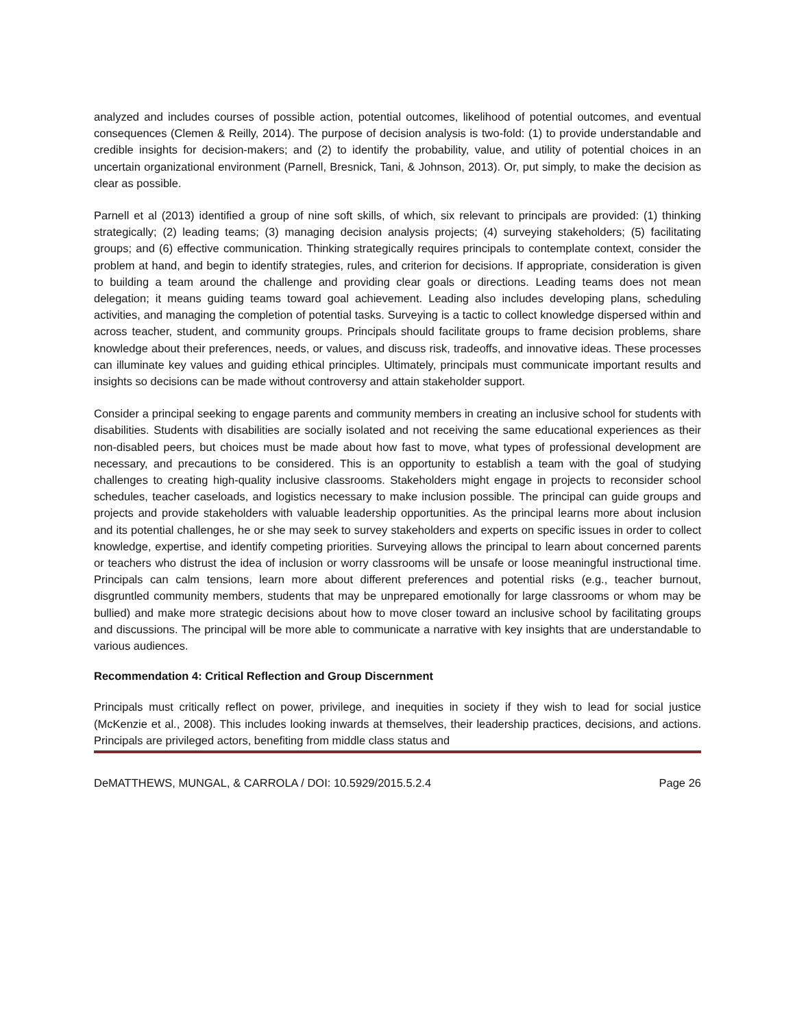analyzed and includes courses of possible action, potential outcomes, likelihood of potential outcomes, and eventual consequences (Clemen & Reilly, 2014). The purpose of decision analysis is two-fold: (1) to provide understandable and credible insights for decision-makers; and (2) to identify the probability, value, and utility of potential choices in an uncertain organizational environment (Parnell, Bresnick, Tani, & Johnson, 2013). Or, put simply, to make the decision as clear as possible.
Parnell et al (2013) identified a group of nine soft skills, of which, six relevant to principals are provided: (1) thinking strategically; (2) leading teams; (3) managing decision analysis projects; (4) surveying stakeholders; (5) facilitating groups; and (6) effective communication. Thinking strategically requires principals to contemplate context, consider the problem at hand, and begin to identify strategies, rules, and criterion for decisions. If appropriate, consideration is given to building a team around the challenge and providing clear goals or directions. Leading teams does not mean delegation; it means guiding teams toward goal achievement. Leading also includes developing plans, scheduling activities, and managing the completion of potential tasks. Surveying is a tactic to collect knowledge dispersed within and across teacher, student, and community groups. Principals should facilitate groups to frame decision problems, share knowledge about their preferences, needs, or values, and discuss risk, tradeoffs, and innovative ideas. These processes can illuminate key values and guiding ethical principles. Ultimately, principals must communicate important results and insights so decisions can be made without controversy and attain stakeholder support.
Consider a principal seeking to engage parents and community members in creating an inclusive school for students with disabilities. Students with disabilities are socially isolated and not receiving the same educational experiences as their non-disabled peers, but choices must be made about how fast to move, what types of professional development are necessary, and precautions to be considered. This is an opportunity to establish a team with the goal of studying challenges to creating high-quality inclusive classrooms. Stakeholders might engage in projects to reconsider school schedules, teacher caseloads, and logistics necessary to make inclusion possible. The principal can guide groups and projects and provide stakeholders with valuable leadership opportunities. As the principal learns more about inclusion and its potential challenges, he or she may seek to survey stakeholders and experts on specific issues in order to collect knowledge, expertise, and identify competing priorities. Surveying allows the principal to learn about concerned parents or teachers who distrust the idea of inclusion or worry classrooms will be unsafe or loose meaningful instructional time. Principals can calm tensions, learn more about different preferences and potential risks (e.g., teacher burnout, disgruntled community members, students that may be unprepared emotionally for large classrooms or whom may be bullied) and make more strategic decisions about how to move closer toward an inclusive school by facilitating groups and discussions. The principal will be more able to communicate a narrative with key insights that are understandable to various audiences.
Recommendation 4: Critical Reflection and Group Discernment
Principals must critically reflect on power, privilege, and inequities in society if they wish to lead for social justice (McKenzie et al., 2008). This includes looking inwards at themselves, their leadership practices, decisions, and actions. Principals are privileged actors, benefiting from middle class status and
DeMATTHEWS, MUNGAL, & CARROLA / DOI: 10.5929/2015.5.2.4 Page 26